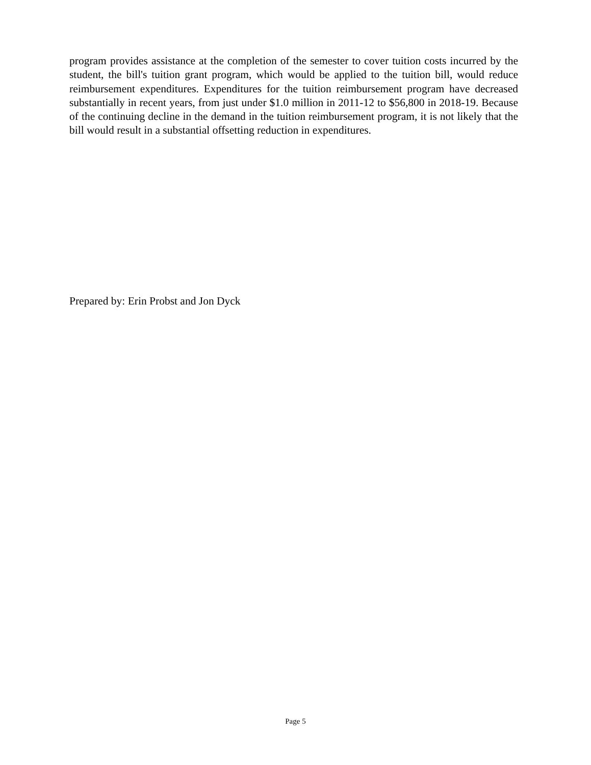program provides assistance at the completion of the semester to cover tuition costs incurred by the student, the bill's tuition grant program, which would be applied to the tuition bill, would reduce reimbursement expenditures. Expenditures for the tuition reimbursement program have decreased substantially in recent years, from just under $1.0 million in 2011-12 to $56,800 in 2018-19. Because of the continuing decline in the demand in the tuition reimbursement program, it is not likely that the bill would result in a substantial offsetting reduction in expenditures.
Prepared by: Erin Probst and Jon Dyck
Page 5